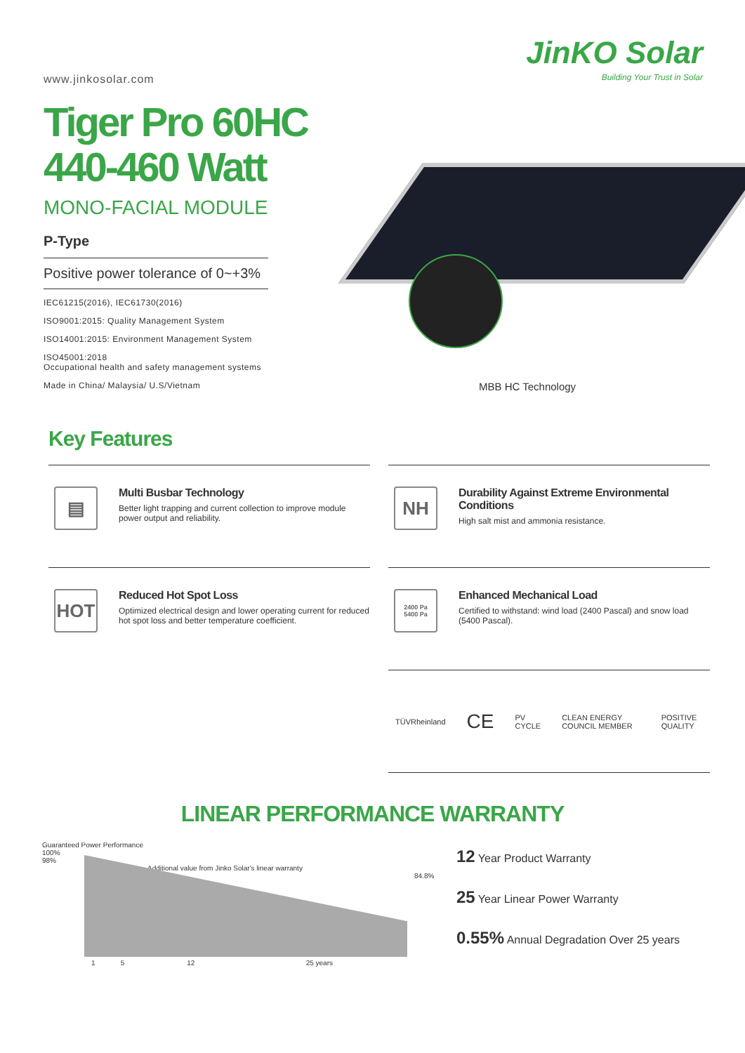www.jinkosolar.com
JinKO Solar
Building Your Trust in Solar
Tiger Pro 60HC
440-460 Watt
MONO-FACIAL MODULE
P-Type
Positive power tolerance of 0~+3%
IEC61215(2016), IEC61730(2016)
ISO9001:2015: Quality Management System
ISO14001:2015: Environment Management System
ISO45001:2018
Occupational health and safety management systems
Made in China/ Malaysia/ U.S/Vietnam
MBB HC Technology
Key Features
▤
Multi Busbar Technology
Better light trapping and current collection to improve module power output and reliability.
NH
Durability Against Extreme Environmental Conditions
High salt mist and ammonia resistance.
HOT
Reduced Hot Spot Loss
Optimized electrical design and lower operating current for reduced hot spot loss and better temperature coefficient.
2400 Pa
5400 Pa
Enhanced Mechanical Load
Certified to withstand: wind load (2400 Pascal) and snow load (5400 Pascal).
TÜVRheinland CE PV CYCLE CLEAN ENERGY COUNCIL MEMBER POSITIVE QUALITY
LINEAR PERFORMANCE WARRANTY
Guaranteed Power Performance
100%
98%
Additional value from Jinko Solar's linear warranty
84.8%
1 5 12 25 years
12 Year Product Warranty
25 Year Linear Power Warranty
0.55% Annual Degradation Over 25 years